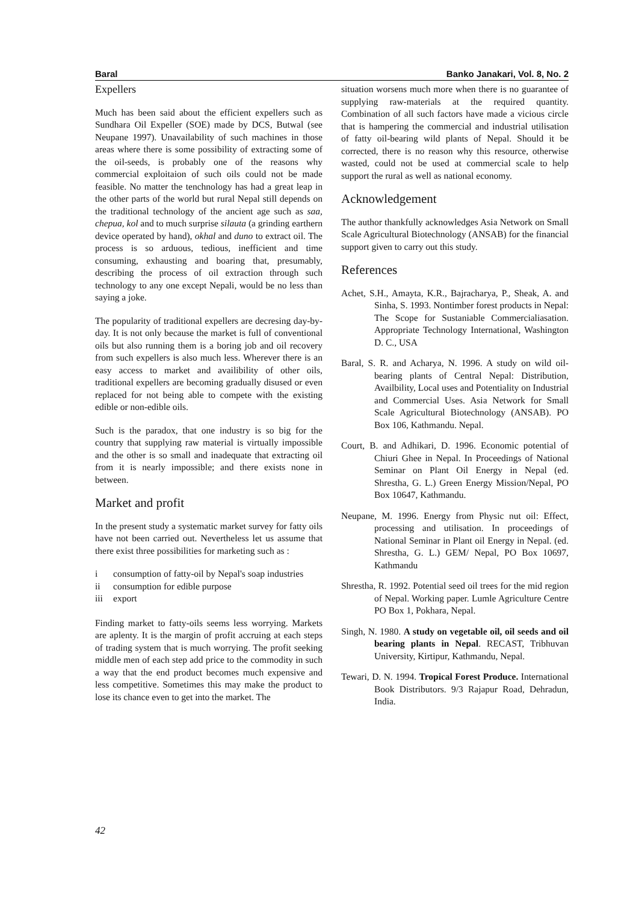Baral Banko Janakari, Vol. 8, No. 2
Expellers
Much has been said about the efficient expellers such as Sundhara Oil Expeller (SOE) made by DCS, Butwal (see Neupane 1997). Unavailability of such machines in those areas where there is some possibility of extracting some of the oil-seeds, is probably one of the reasons why commercial exploitaion of such oils could not be made feasible. No matter the tenchnology has had a great leap in the other parts of the world but rural Nepal still depends on the traditional technology of the ancient age such as saa, chepua, kol and to much surprise silauta (a grinding earthern device operated by hand), okhal and duno to extract oil. The process is so arduous, tedious, inefficient and time consuming, exhausting and boaring that, presumably, describing the process of oil extraction through such technology to any one except Nepali, would be no less than saying a joke.
The popularity of traditional expellers are decresing day-by-day. It is not only because the market is full of conventional oils but also running them is a boring job and oil recovery from such expellers is also much less. Wherever there is an easy access to market and availibility of other oils, traditional expellers are becoming gradually disused or even replaced for not being able to compete with the existing edible or non-edible oils.
Such is the paradox, that one industry is so big for the country that supplying raw material is virtually impossible and the other is so small and inadequate that extracting oil from it is nearly impossible; and there exists none in between.
Market and profit
In the present study a systematic market survey for fatty oils have not been carried out. Nevertheless let us assume that there exist three possibilities for marketing such as :
i consumption of fatty-oil by Nepal's soap industries
ii consumption for edible purpose
iii export
Finding market to fatty-oils seems less worrying. Markets are aplenty. It is the margin of profit accruing at each steps of trading system that is much worrying. The profit seeking middle men of each step add price to the commodity in such a way that the end product becomes much expensive and less competitive. Sometimes this may make the product to lose its chance even to get into the market. The
situation worsens much more when there is no guarantee of supplying raw-materials at the required quantity. Combination of all such factors have made a vicious circle that is hampering the commercial and industrial utilisation of fatty oil-bearing wild plants of Nepal. Should it be corrected, there is no reason why this resource, otherwise wasted, could not be used at commercial scale to help support the rural as well as national economy.
Acknowledgement
The author thankfully acknowledges Asia Network on Small Scale Agricultural Biotechnology (ANSAB) for the financial support given to carry out this study.
References
Achet, S.H., Amayta, K.R., Bajracharya, P., Sheak, A. and Sinha, S. 1993. Nontimber forest products in Nepal: The Scope for Sustaniable Commercialiasation. Appropriate Technology International, Washington D. C., USA
Baral, S. R. and Acharya, N. 1996. A study on wild oil-bearing plants of Central Nepal: Distribution, Availbility, Local uses and Potentiality on Industrial and Commercial Uses. Asia Network for Small Scale Agricultural Biotechnology (ANSAB). PO Box 106, Kathmandu. Nepal.
Court, B. and Adhikari, D. 1996. Economic potential of Chiuri Ghee in Nepal. In Proceedings of National Seminar on Plant Oil Energy in Nepal (ed. Shrestha, G. L.) Green Energy Mission/Nepal, PO Box 10647, Kathmandu.
Neupane, M. 1996. Energy from Physic nut oil: Effect, processing and utilisation. In proceedings of National Seminar in Plant oil Energy in Nepal. (ed. Shrestha, G. L.) GEM/ Nepal, PO Box 10697, Kathmandu
Shrestha, R. 1992. Potential seed oil trees for the mid region of Nepal. Working paper. Lumle Agriculture Centre PO Box 1, Pokhara, Nepal.
Singh, N. 1980. A study on vegetable oil, oil seeds and oil bearing plants in Nepal. RECAST, Tribhuvan University, Kirtipur, Kathmandu, Nepal.
Tewari, D. N. 1994. Tropical Forest Produce. International Book Distributors. 9/3 Rajapur Road, Dehradun, India.
42